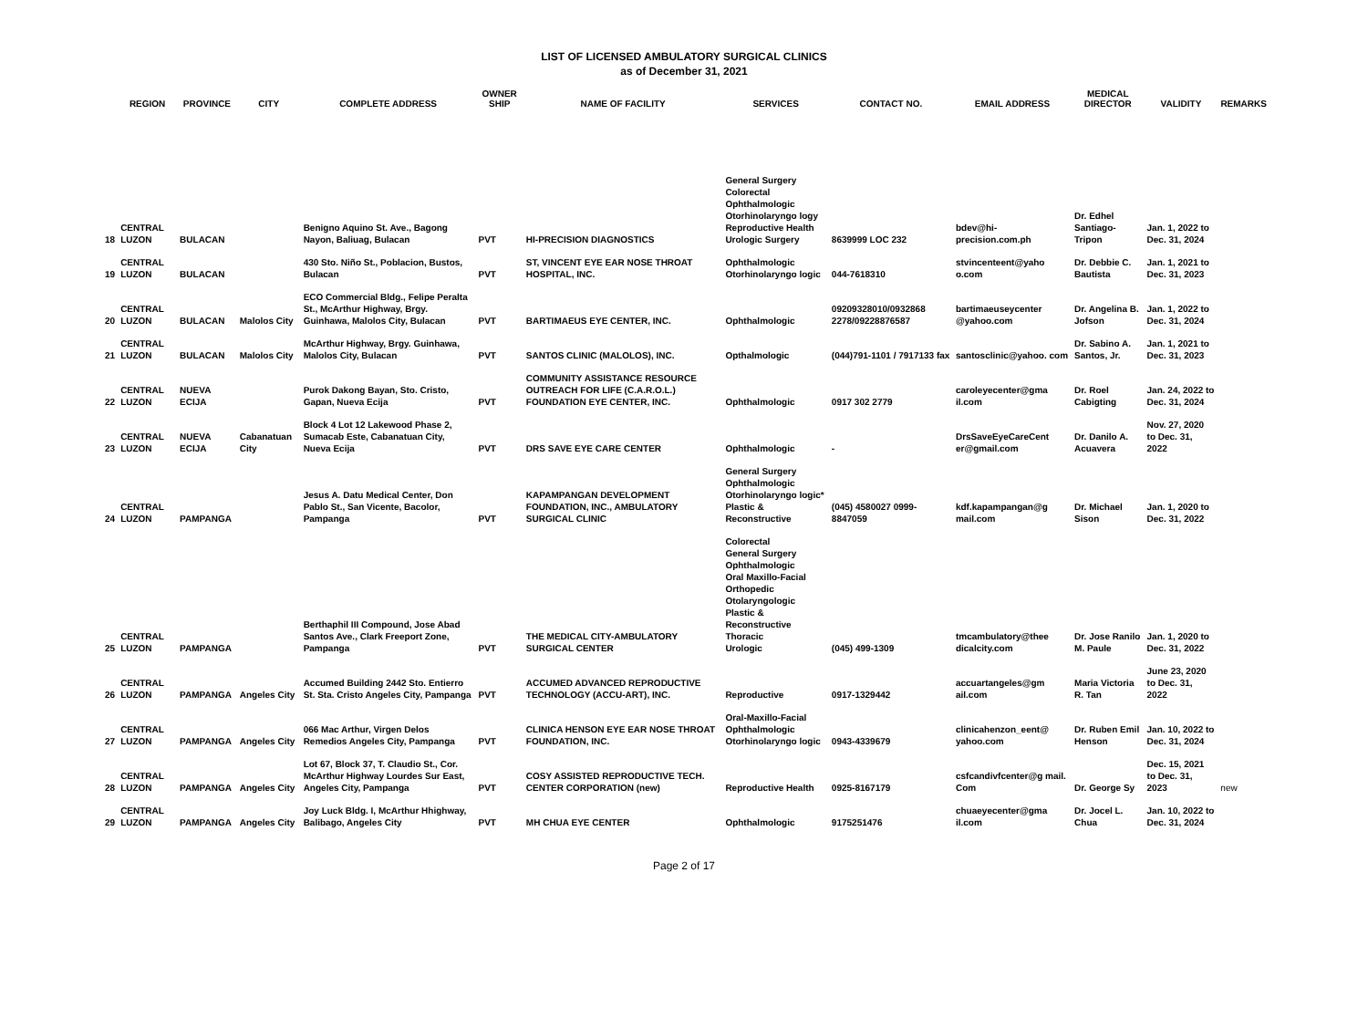LIST OF LICENSED AMBULATORY SURGICAL CLINICS
as of December 31, 2021
| | REGION | PROVINCE | CITY | COMPLETE ADDRESS | OWNER SHIP | NAME OF FACILITY | SERVICES | CONTACT NO. | EMAIL ADDRESS | MEDICAL DIRECTOR | VALIDITY | REMARKS |
| --- | --- | --- | --- | --- | --- | --- | --- | --- | --- | --- | --- | --- |
| 18 | CENTRAL LUZON | BULACAN | | Benigno Aquino St. Ave., Bagong Nayon, Baliuag, Bulacan | PVT | HI-PRECISION DIAGNOSTICS | General Surgery Colorectal Ophthalmologic Otorhinolaryngo logy Reproductive Health Urologic Surgery | 8639999 LOC 232 | bdev@hi-precision.com.ph | Dr. Edhel Santiago-Tripon | Jan. 1, 2022 to Dec. 31, 2024 | |
| 19 | CENTRAL LUZON | BULACAN | | 430 Sto. Niño St., Poblacion, Bustos, Bulacan | PVT | ST, VINCENT EYE EAR NOSE THROAT HOSPITAL, INC. | Ophthalmologic Otorhinolaryngo logic | 044-7618310 | stvincenteent@yaho o.com | Dr. Debbie C. Bautista | Jan. 1, 2021 to Dec. 31, 2023 | |
| 20 | CENTRAL LUZON | BULACAN | Malolos City | ECO Commercial Bldg., Felipe Peralta St., McArthur Highway, Brgy. Guinhawa, Malolos City, Bulacan | PVT | BARTIMAEUS EYE CENTER, INC. | Ophthalmologic | 09209328010/0932868 2278/09228876587 | bartimaeuseycenter @yahoo.com | Dr. Angelina B. Jofson | Jan. 1, 2022 to Dec. 31, 2024 | |
| 21 | CENTRAL LUZON | BULACAN | Malolos City | McArthur Highway, Brgy. Guinhawa, Malolos City, Bulacan | PVT | SANTOS CLINIC (MALOLOS), INC. | Opthalmologic | (044)791-1101 / 7917133 fax | santosclinic@yahoo. com | Dr. Sabino A. Santos, Jr. | Jan. 1, 2021 to Dec. 31, 2023 | |
| 22 | CENTRAL LUZON | NUEVA ECIJA | | Purok Dakong Bayan, Sto. Cristo, Gapan, Nueva Ecija | PVT | COMMUNITY ASSISTANCE RESOURCE OUTREACH FOR LIFE (C.A.R.O.L.) FOUNDATION EYE CENTER, INC. | Ophthalmologic | 0917 302 2779 | caroleyecenter@gma il.com | Dr. Roel Cabigting | Jan. 24, 2022 to Dec. 31, 2024 | |
| 23 | CENTRAL LUZON | NUEVA ECIJA | Cabanatuan City | Block 4 Lot 12 Lakewood Phase 2, Sumacab Este, Cabanatuan City, Nueva Ecija | PVT | DRS SAVE EYE CARE CENTER | Ophthalmologic | - | DrsSaveEyeCareCent er@gmail.com | Dr. Danilo A. Acuavera | Nov. 27, 2020 to Dec. 31, 2022 | |
| 24 | CENTRAL LUZON | PAMPANGA | | Jesus A. Datu Medical Center, Don Pablo St., San Vicente, Bacolor, Pampanga | PVT | KAPAMPANGAN DEVELOPMENT FOUNDATION, INC., AMBULATORY SURGICAL CLINIC | General Surgery Ophthalmologic Otorhinolaryngo logic* Plastic & Reconstructive | (045) 4580027 0999-8847059 | kdf.kapampangan@g mail.com | Dr. Michael Sison | Jan. 1, 2020 to Dec. 31, 2022 | |
| 25 | CENTRAL LUZON | PAMPANGA | | Berthaphil III Compound, Jose Abad Santos Ave., Clark Freeport Zone, Pampanga | PVT | THE MEDICAL CITY-AMBULATORY SURGICAL CENTER | Colorectal General Surgery Ophthalmologic Oral Maxillo-Facial Orthopedic Otolaryngologic Plastic & Reconstructive Thoracic Urologic | (045) 499-1309 | tmcambulatory@thee dicalcity.com | Dr. Jose Ranilo M. Paule | Jan. 1, 2020 to Dec. 31, 2022 | |
| 26 | CENTRAL LUZON | PAMPANGA | Angeles City | Accumed Building 2442 Sto. Entierro St. Sta. Cristo Angeles City, Pampanga | PVT | ACCUMED ADVANCED REPRODUCTIVE TECHNOLOGY (ACCU-ART), INC. | Reproductive | 0917-1329442 | accuartangeles@gm ail.com | Maria Victoria R. Tan | June 23, 2020 to Dec. 31, 2022 | |
| 27 | CENTRAL LUZON | PAMPANGA | Angeles City | 066 Mac Arthur, Virgen Delos Remedios Angeles City, Pampanga | PVT | CLINICA HENSON EYE EAR NOSE THROAT FOUNDATION, INC. | Oral-Maxillo-Facial Ophthalmologic Otorhinolaryngo logic | 0943-4339679 | clinicahenzon_eent@ yahoo.com | Dr. Ruben Emil Henson | Jan. 10, 2022 to Dec. 31, 2024 | |
| 28 | CENTRAL LUZON | PAMPANGA | Angeles City | Lot 67, Block 37, T. Claudio St., Cor. McArthur Highway Lourdes Sur East, Angeles City, Pampanga | PVT | COSY ASSISTED REPRODUCTIVE TECH. CENTER CORPORATION (new) | Reproductive Health | 0925-8167179 | csfcandivfcenter@g mail. Com | Dr. George Sy | Dec. 15, 2021 to Dec. 31, 2023 | new |
| 29 | CENTRAL LUZON | PAMPANGA | Angeles City | Joy Luck Bldg. I, McArthur Hhighway, Balibago, Angeles City | PVT | MH CHUA EYE CENTER | Ophthalmologic | 9175251476 | chuaeyecenter@gma il.com | Dr. Jocel L. Chua | Jan. 10, 2022 to Dec. 31, 2024 | |
Page 2 of 17